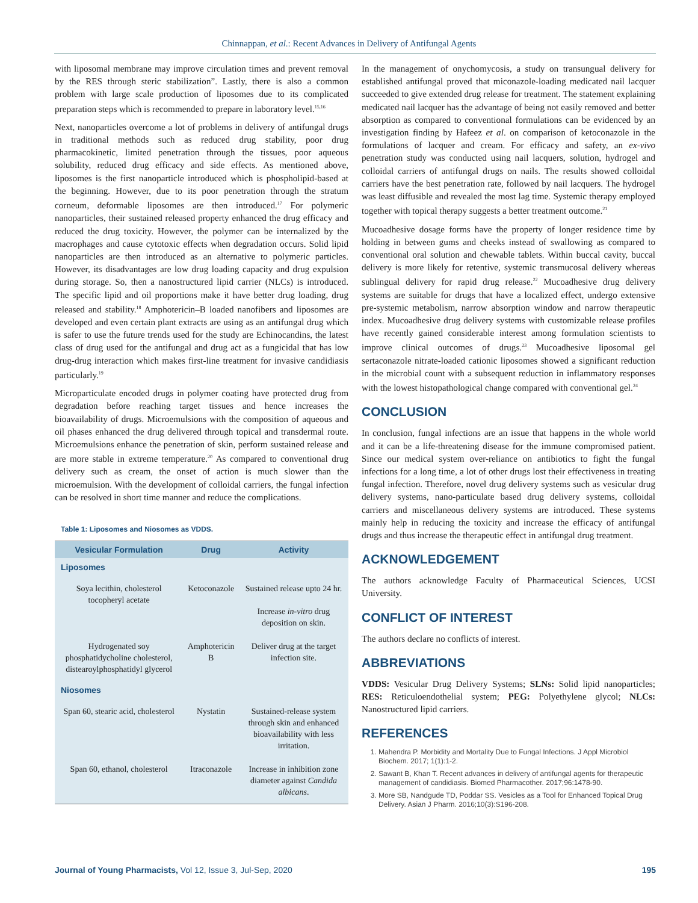Chinnappan, et al.: Recent Advances in Delivery of Antifungal Agents
with liposomal membrane may improve circulation times and prevent removal by the RES through steric stabilization”. Lastly, there is also a common problem with large scale production of liposomes due to its complicated preparation steps which is recommended to prepare in laboratory level.<sup>15,16</sup>
Next, nanoparticles overcome a lot of problems in delivery of antifungal drugs in traditional methods such as reduced drug stability, poor drug pharmacokinetic, limited penetration through the tissues, poor aqueous solubility, reduced drug efficacy and side effects. As mentioned above, liposomes is the first nanoparticle introduced which is phospholipid-based at the beginning. However, due to its poor penetration through the stratum corneum, deformable liposomes are then introduced.<sup>17</sup> For polymeric nanoparticles, their sustained released property enhanced the drug efficacy and reduced the drug toxicity. However, the polymer can be internalized by the macrophages and cause cytotoxic effects when degradation occurs. Solid lipid nanoparticles are then introduced as an alternative to polymeric particles. However, its disadvantages are low drug loading capacity and drug expulsion during storage. So, then a nanostructured lipid carrier (NLCs) is introduced. The specific lipid and oil proportions make it have better drug loading, drug released and stability.<sup>18</sup> Amphotericin–B loaded nanofibers and liposomes are developed and even certain plant extracts are using as an antifungal drug which is safer to use the future trends used for the study are Echinocandins, the latest class of drug used for the antifungal and drug act as a fungicidal that has low drug-drug interaction which makes first-line treatment for invasive candidiasis particularly.<sup>19</sup>
Microparticulate encoded drugs in polymer coating have protected drug from degradation before reaching target tissues and hence increases the bioavailability of drugs. Microemulsions with the composition of aqueous and oil phases enhanced the drug delivered through topical and transdermal route. Microemulsions enhance the penetration of skin, perform sustained release and are more stable in extreme temperature.<sup>20</sup> As compared to conventional drug delivery such as cream, the onset of action is much slower than the microemulsion. With the development of colloidal carriers, the fungal infection can be resolved in short time manner and reduce the complications.
Table 1: Liposomes and Niosomes as VDDS.
| Vesicular Formulation | Drug | Activity |
| --- | --- | --- |
| Liposomes | | |
| Soya lecithin, cholesterol tocopheryl acetate | Ketoconazole | Sustained release upto 24 hr. Increase in-vitro drug deposition on skin. |
| Hydrogenated soy phosphatidycholine cholesterol, distearoylphosphatidyl glycerol | Amphotericin B | Deliver drug at the target infection site. |
| Niosomes | | |
| Span 60, stearic acid, cholesterol | Nystatin | Sustained-release system through skin and enhanced bioavailability with less irritation. |
| Span 60, ethanol, cholesterol | Itraconazole | Increase in inhibition zone diameter against Candida albicans . |
In the management of onychomycosis, a study on transungual delivery for established antifungal proved that miconazole-loading medicated nail lacquer succeeded to give extended drug release for treatment. The statement explaining medicated nail lacquer has the advantage of being not easily removed and better absorption as compared to conventional formulations can be evidenced by an investigation finding by Hafeez et al. on comparison of ketoconazole in the formulations of lacquer and cream. For efficacy and safety, an ex-vivo penetration study was conducted using nail lacquers, solution, hydrogel and colloidal carriers of antifungal drugs on nails. The results showed colloidal carriers have the best penetration rate, followed by nail lacquers. The hydrogel was least diffusible and revealed the most lag time. Systemic therapy employed together with topical therapy suggests a better treatment outcome.<sup>21</sup>
Mucoadhesive dosage forms have the property of longer residence time by holding in between gums and cheeks instead of swallowing as compared to conventional oral solution and chewable tablets. Within buccal cavity, buccal delivery is more likely for retentive, systemic transmucosal delivery whereas sublingual delivery for rapid drug release.<sup>22</sup> Mucoadhesive drug delivery systems are suitable for drugs that have a localized effect, undergo extensive pre-systemic metabolism, narrow absorption window and narrow therapeutic index. Mucoadhesive drug delivery systems with customizable release profiles have recently gained considerable interest among formulation scientists to improve clinical outcomes of drugs.<sup>23</sup> Mucoadhesive liposomal gel sertaconazole nitrate-loaded cationic liposomes showed a significant reduction in the microbial count with a subsequent reduction in inflammatory responses with the lowest histopathological change compared with conventional gel.<sup>24</sup>
CONCLUSION
In conclusion, fungal infections are an issue that happens in the whole world and it can be a life-threatening disease for the immune compromised patient. Since our medical system over-reliance on antibiotics to fight the fungal infections for a long time, a lot of other drugs lost their effectiveness in treating fungal infection. Therefore, novel drug delivery systems such as vesicular drug delivery systems, nano-particulate based drug delivery systems, colloidal carriers and miscellaneous delivery systems are introduced. These systems mainly help in reducing the toxicity and increase the efficacy of antifungal drugs and thus increase the therapeutic effect in antifungal drug treatment.
ACKNOWLEDGEMENT
The authors acknowledge Faculty of Pharmaceutical Sciences, UCSI University.
CONFLICT OF INTEREST
The authors declare no conflicts of interest.
ABBREVIATIONS
VDDS: Vesicular Drug Delivery Systems; SLNs: Solid lipid nanoparticles; RES: Reticuloendothelial system; PEG: Polyethylene glycol; NLCs: Nanostructured lipid carriers.
REFERENCES
1. Mahendra P. Morbidity and Mortality Due to Fungal Infections. J Appl Microbiol Biochem. 2017; 1(1):1-2.
2. Sawant B, Khan T. Recent advances in delivery of antifungal agents for therapeutic management of candidiasis. Biomed Pharmacother. 2017;96:1478-90.
3. More SB, Nandgude TD, Poddar SS. Vesicles as a Tool for Enhanced Topical Drug Delivery. Asian J Pharm. 2016;10(3):S196-208.
Journal of Young Pharmacists, Vol 12, Issue 3, Jul-Sep, 2020 195